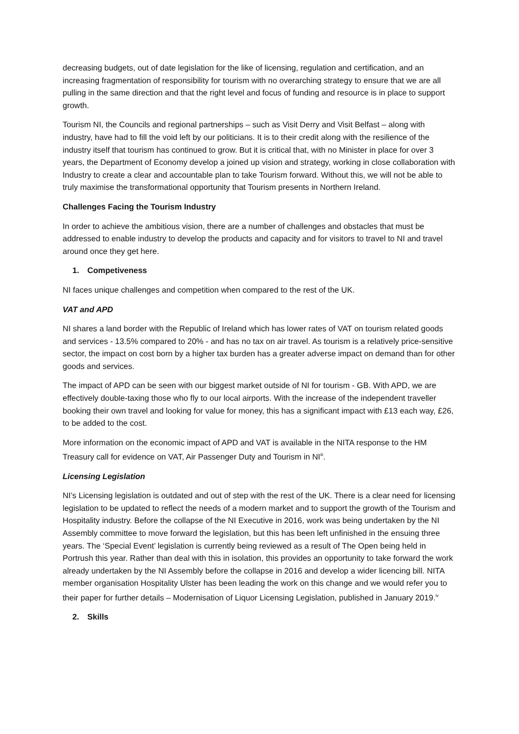decreasing budgets, out of date legislation for the like of licensing, regulation and certification, and an increasing fragmentation of responsibility for tourism with no overarching strategy to ensure that we are all pulling in the same direction and that the right level and focus of funding and resource is in place to support growth.
Tourism NI, the Councils and regional partnerships – such as Visit Derry and Visit Belfast – along with industry, have had to fill the void left by our politicians. It is to their credit along with the resilience of the industry itself that tourism has continued to grow. But it is critical that, with no Minister in place for over 3 years, the Department of Economy develop a joined up vision and strategy, working in close collaboration with Industry to create a clear and accountable plan to take Tourism forward. Without this, we will not be able to truly maximise the transformational opportunity that Tourism presents in Northern Ireland.
Challenges Facing the Tourism Industry
In order to achieve the ambitious vision, there are a number of challenges and obstacles that must be addressed to enable industry to develop the products and capacity and for visitors to travel to NI and travel around once they get here.
1. Competiveness
NI faces unique challenges and competition when compared to the rest of the UK.
VAT and APD
NI shares a land border with the Republic of Ireland which has lower rates of VAT on tourism related goods and services - 13.5% compared to 20% - and has no tax on air travel. As tourism is a relatively price-sensitive sector, the impact on cost born by a higher tax burden has a greater adverse impact on demand than for other goods and services.
The impact of APD can be seen with our biggest market outside of NI for tourism - GB. With APD, we are effectively double-taxing those who fly to our local airports. With the increase of the independent traveller booking their own travel and looking for value for money, this has a significant impact with £13 each way, £26, to be added to the cost.
More information on the economic impact of APD and VAT is available in the NITA response to the HM Treasury call for evidence on VAT, Air Passenger Duty and Tourism in NI<sup>iii</sup>.
Licensing Legislation
NI’s Licensing legislation is outdated and out of step with the rest of the UK. There is a clear need for licensing legislation to be updated to reflect the needs of a modern market and to support the growth of the Tourism and Hospitality industry. Before the collapse of the NI Executive in 2016, work was being undertaken by the NI Assembly committee to move forward the legislation, but this has been left unfinished in the ensuing three years. The ‘Special Event’ legislation is currently being reviewed as a result of The Open being held in Portrush this year. Rather than deal with this in isolation, this provides an opportunity to take forward the work already undertaken by the NI Assembly before the collapse in 2016 and develop a wider licencing bill. NITA member organisation Hospitality Ulster has been leading the work on this change and we would refer you to their paper for further details – Modernisation of Liquor Licensing Legislation, published in January 2019.<sup>iv</sup>
2. Skills